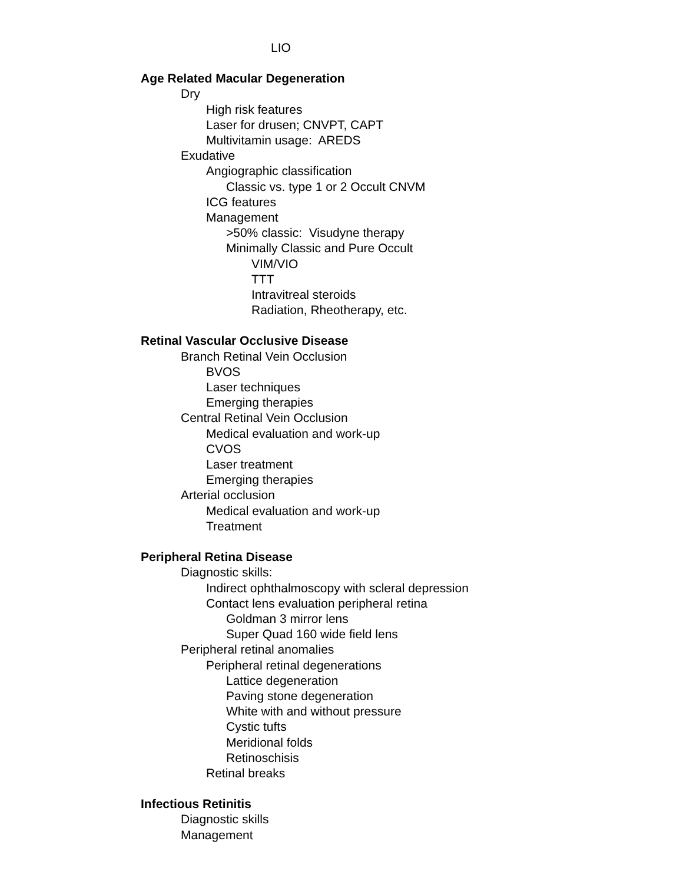LIO
Age Related Macular Degeneration
Dry
High risk features
Laser for drusen; CNVPT, CAPT
Multivitamin usage: AREDS
Exudative
Angiographic classification
Classic vs. type 1 or 2 Occult CNVM
ICG features
Management
>50% classic: Visudyne therapy
Minimally Classic and Pure Occult
VIM/VIO
TTT
Intravitreal steroids
Radiation, Rheotherapy, etc.
Retinal Vascular Occlusive Disease
Branch Retinal Vein Occlusion
BVOS
Laser techniques
Emerging therapies
Central Retinal Vein Occlusion
Medical evaluation and work-up
CVOS
Laser treatment
Emerging therapies
Arterial occlusion
Medical evaluation and work-up
Treatment
Peripheral Retina Disease
Diagnostic skills:
Indirect ophthalmoscopy with scleral depression
Contact lens evaluation peripheral retina
Goldman 3 mirror lens
Super Quad 160 wide field lens
Peripheral retinal anomalies
Peripheral retinal degenerations
Lattice degeneration
Paving stone degeneration
White with and without pressure
Cystic tufts
Meridional folds
Retinoschisis
Retinal breaks
Infectious Retinitis
Diagnostic skills
Management